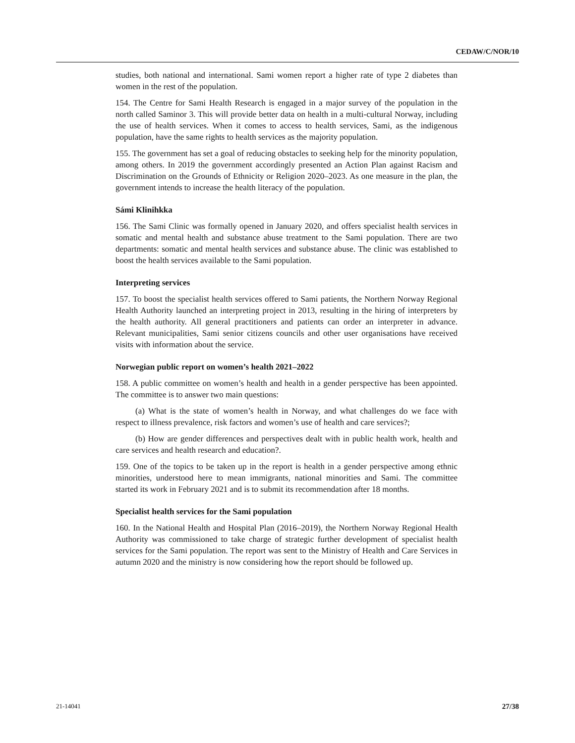CEDAW/C/NOR/10
studies, both national and international. Sami women report a higher rate of type 2 diabetes than women in the rest of the population.
154. The Centre for Sami Health Research is engaged in a major survey of the population in the north called Saminor 3. This will provide better data on health in a multi-cultural Norway, including the use of health services. When it comes to access to health services, Sami, as the indigenous population, have the same rights to health services as the majority population.
155. The government has set a goal of reducing obstacles to seeking help for the minority population, among others. In 2019 the government accordingly presented an Action Plan against Racism and Discrimination on the Grounds of Ethnicity or Religion 2020–2023. As one measure in the plan, the government intends to increase the health literacy of the population.
Sámi Klinihkka
156. The Sami Clinic was formally opened in January 2020, and offers specialist health services in somatic and mental health and substance abuse treatment to the Sami population. There are two departments: somatic and mental health services and substance abuse. The clinic was established to boost the health services available to the Sami population.
Interpreting services
157. To boost the specialist health services offered to Sami patients, the Northern Norway Regional Health Authority launched an interpreting project in 2013, resulting in the hiring of interpreters by the health authority. All general practitioners and patients can order an interpreter in advance. Relevant municipalities, Sami senior citizens councils and other user organisations have received visits with information about the service.
Norwegian public report on women’s health 2021–2022
158. A public committee on women’s health and health in a gender perspective has been appointed. The committee is to answer two main questions:
(a) What is the state of women’s health in Norway, and what challenges do we face with respect to illness prevalence, risk factors and women’s use of health and care services?;
(b) How are gender differences and perspectives dealt with in public health work, health and care services and health research and education?.
159. One of the topics to be taken up in the report is health in a gender perspective among ethnic minorities, understood here to mean immigrants, national minorities and Sami. The committee started its work in February 2021 and is to submit its recommendation after 18 months.
Specialist health services for the Sami population
160. In the National Health and Hospital Plan (2016–2019), the Northern Norway Regional Health Authority was commissioned to take charge of strategic further development of specialist health services for the Sami population. The report was sent to the Ministry of Health and Care Services in autumn 2020 and the ministry is now considering how the report should be followed up.
21-14041 27/38